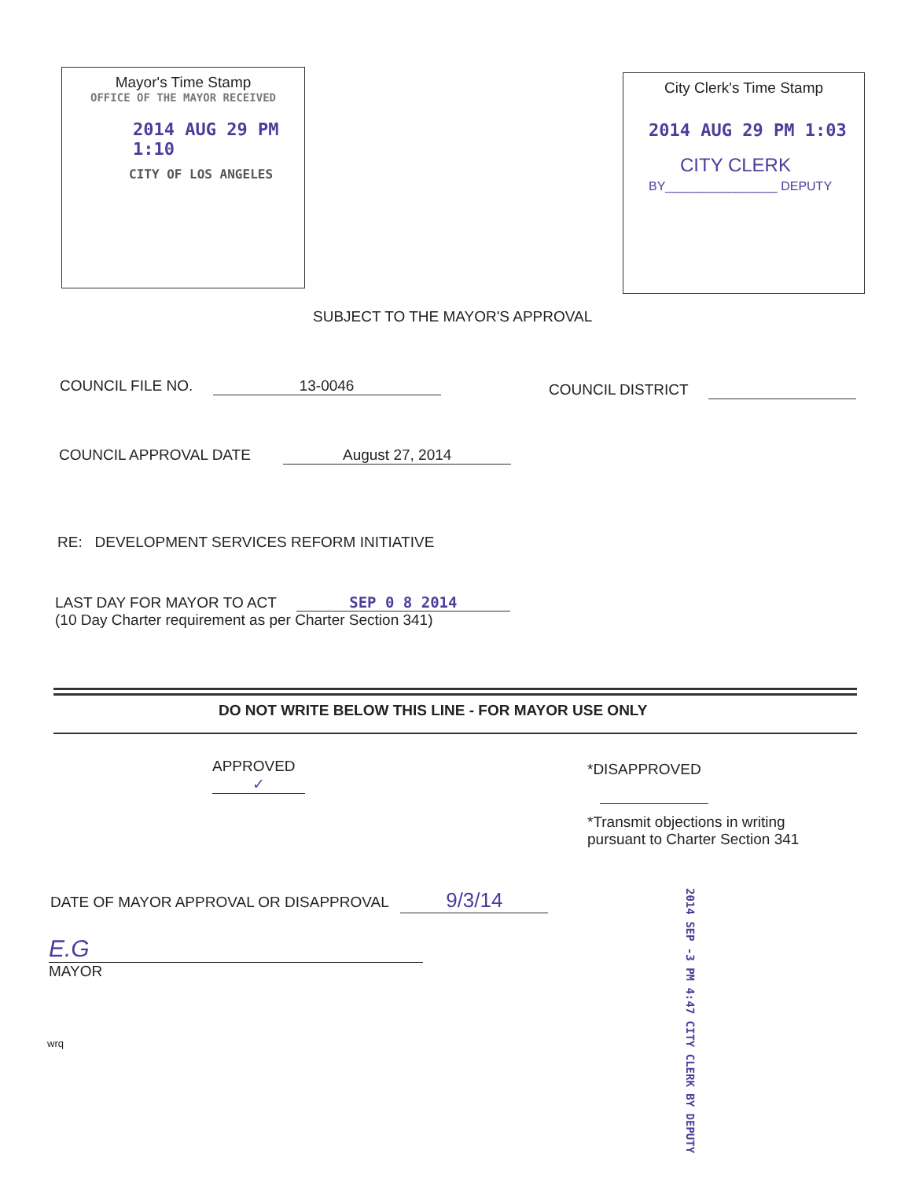Mayor's Time Stamp
OFFICE OF THE MAYOR RECEIVED
2014 AUG 29 PM 1:10
CITY OF LOS ANGELES
City Clerk's Time Stamp
2014 AUG 29 PM 1:03
CITY CLERK
BY________________ DEPUTY
SUBJECT TO THE MAYOR'S APPROVAL
COUNCIL FILE NO. 13-0046 COUNCIL DISTRICT
COUNCIL APPROVAL DATE August 27, 2014
RE: DEVELOPMENT SERVICES REFORM INITIATIVE
LAST DAY FOR MAYOR TO ACT SEP 0 8 2014
(10 Day Charter requirement as per Charter Section 341)
DO NOT WRITE BELOW THIS LINE - FOR MAYOR USE ONLY
APPROVED
✓
*DISAPPROVED
*Transmit objections in writing
pursuant to Charter Section 341
DATE OF MAYOR APPROVAL OR DISAPPROVAL 9/3/14
E.G
MAYOR
wrq
2014 SEP -3 PM 4:47 CITY CLERK BY DEPUTY